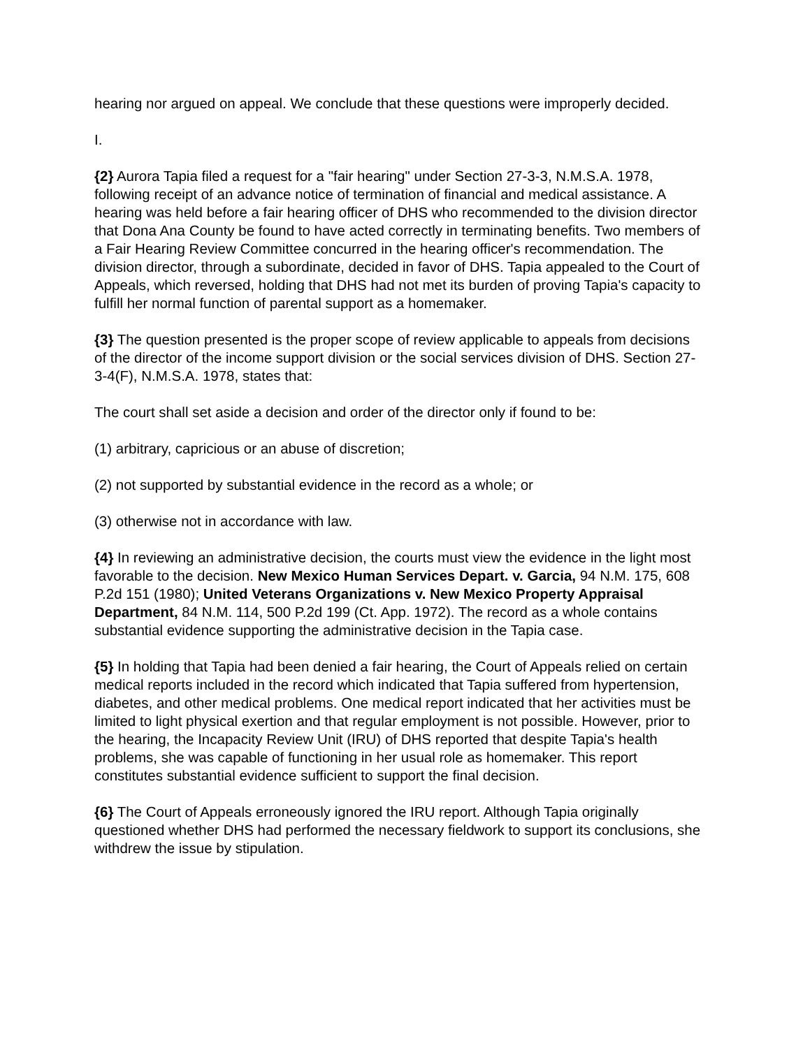hearing nor argued on appeal. We conclude that these questions were improperly decided.
I.
{2} Aurora Tapia filed a request for a "fair hearing" under Section 27-3-3, N.M.S.A. 1978, following receipt of an advance notice of termination of financial and medical assistance. A hearing was held before a fair hearing officer of DHS who recommended to the division director that Dona Ana County be found to have acted correctly in terminating benefits. Two members of a Fair Hearing Review Committee concurred in the hearing officer's recommendation. The division director, through a subordinate, decided in favor of DHS. Tapia appealed to the Court of Appeals, which reversed, holding that DHS had not met its burden of proving Tapia's capacity to fulfill her normal function of parental support as a homemaker.
{3} The question presented is the proper scope of review applicable to appeals from decisions of the director of the income support division or the social services division of DHS. Section 27-3-4(F), N.M.S.A. 1978, states that:
The court shall set aside a decision and order of the director only if found to be:
(1) arbitrary, capricious or an abuse of discretion;
(2) not supported by substantial evidence in the record as a whole; or
(3) otherwise not in accordance with law.
{4} In reviewing an administrative decision, the courts must view the evidence in the light most favorable to the decision. New Mexico Human Services Depart. v. Garcia, 94 N.M. 175, 608 P.2d 151 (1980); United Veterans Organizations v. New Mexico Property Appraisal Department, 84 N.M. 114, 500 P.2d 199 (Ct. App. 1972). The record as a whole contains substantial evidence supporting the administrative decision in the Tapia case.
{5} In holding that Tapia had been denied a fair hearing, the Court of Appeals relied on certain medical reports included in the record which indicated that Tapia suffered from hypertension, diabetes, and other medical problems. One medical report indicated that her activities must be limited to light physical exertion and that regular employment is not possible. However, prior to the hearing, the Incapacity Review Unit (IRU) of DHS reported that despite Tapia's health problems, she was capable of functioning in her usual role as homemaker. This report constitutes substantial evidence sufficient to support the final decision.
{6} The Court of Appeals erroneously ignored the IRU report. Although Tapia originally questioned whether DHS had performed the necessary fieldwork to support its conclusions, she withdrew the issue by stipulation.